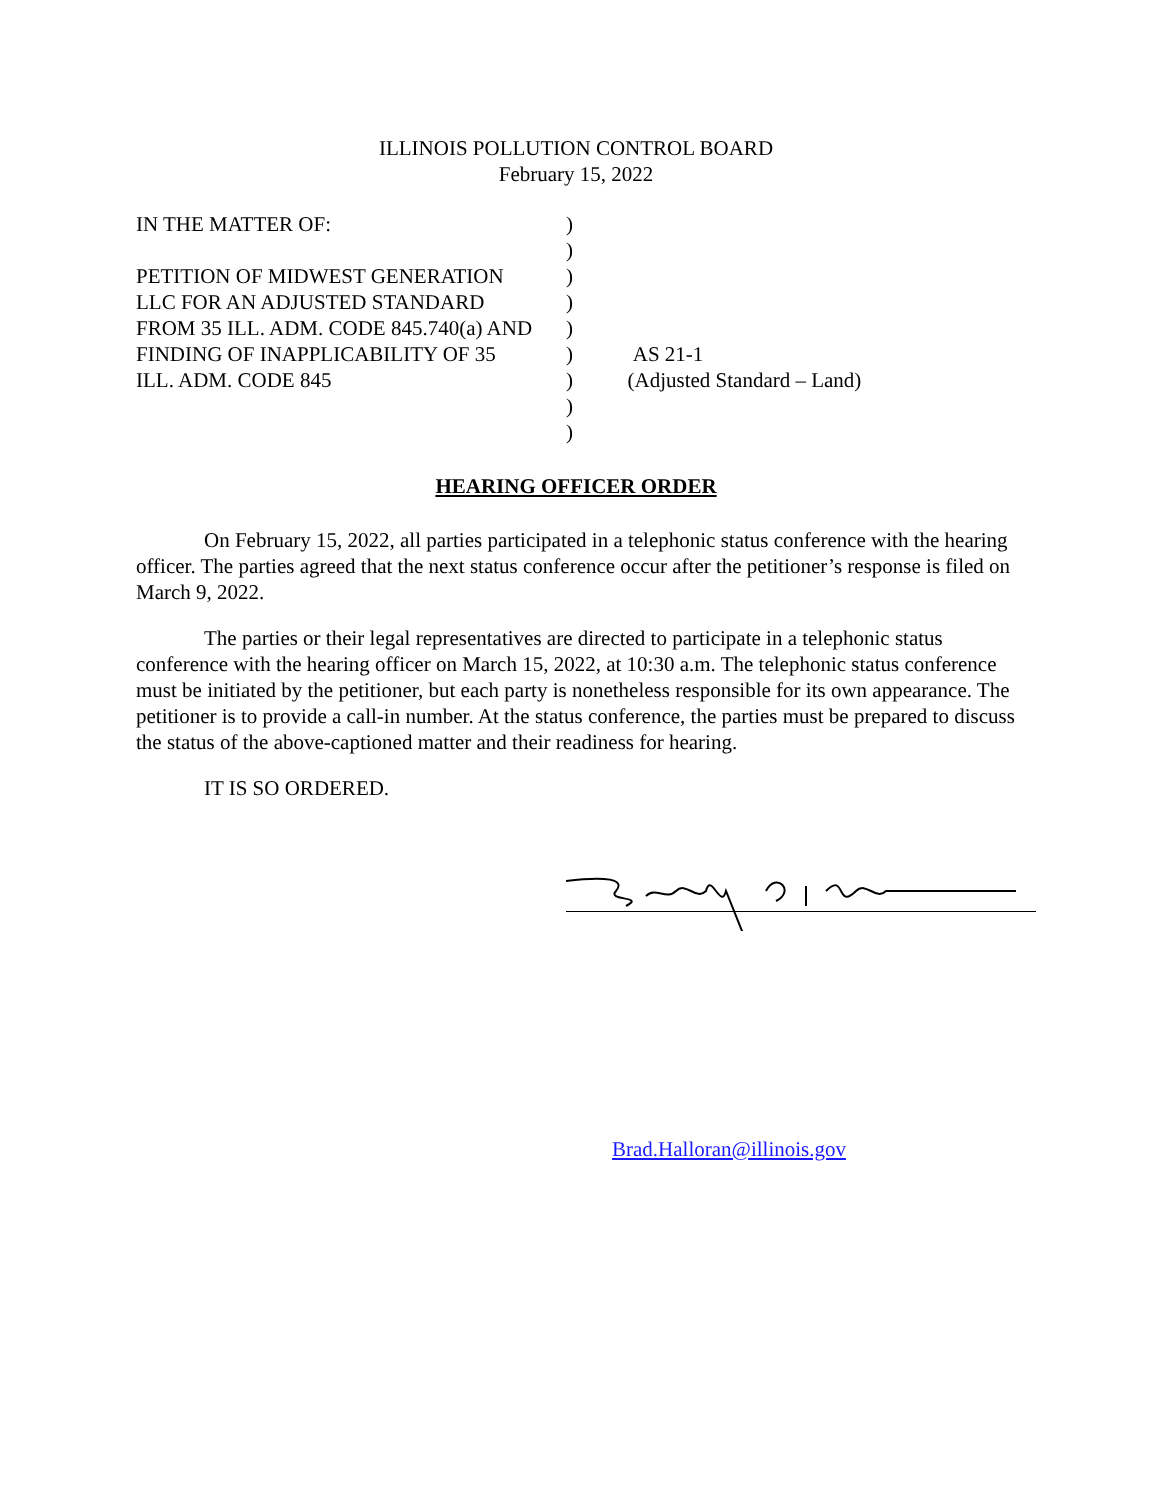ILLINOIS POLLUTION CONTROL BOARD
February 15, 2022
IN THE MATTER OF:
PETITION OF MIDWEST GENERATION
LLC FOR AN ADJUSTED STANDARD
FROM 35 ILL. ADM. CODE 845.740(a) AND
FINDING OF INAPPLICABILITY OF 35
ILL. ADM. CODE 845
)
)
)
)
)
)
)
)
)
AS 21-1
(Adjusted Standard – Land)
HEARING OFFICER ORDER
On February 15, 2022, all parties participated in a telephonic status conference with the hearing officer. The parties agreed that the next status conference occur after the petitioner’s response is filed on March 9, 2022.
The parties or their legal representatives are directed to participate in a telephonic status conference with the hearing officer on March 15, 2022, at 10:30 a.m. The telephonic status conference must be initiated by the petitioner, but each party is nonetheless responsible for its own appearance. The petitioner is to provide a call-in number. At the status conference, the parties must be prepared to discuss the status of the above-captioned matter and their readiness for hearing.
IT IS SO ORDERED.
Brad.Halloran@illinois.gov